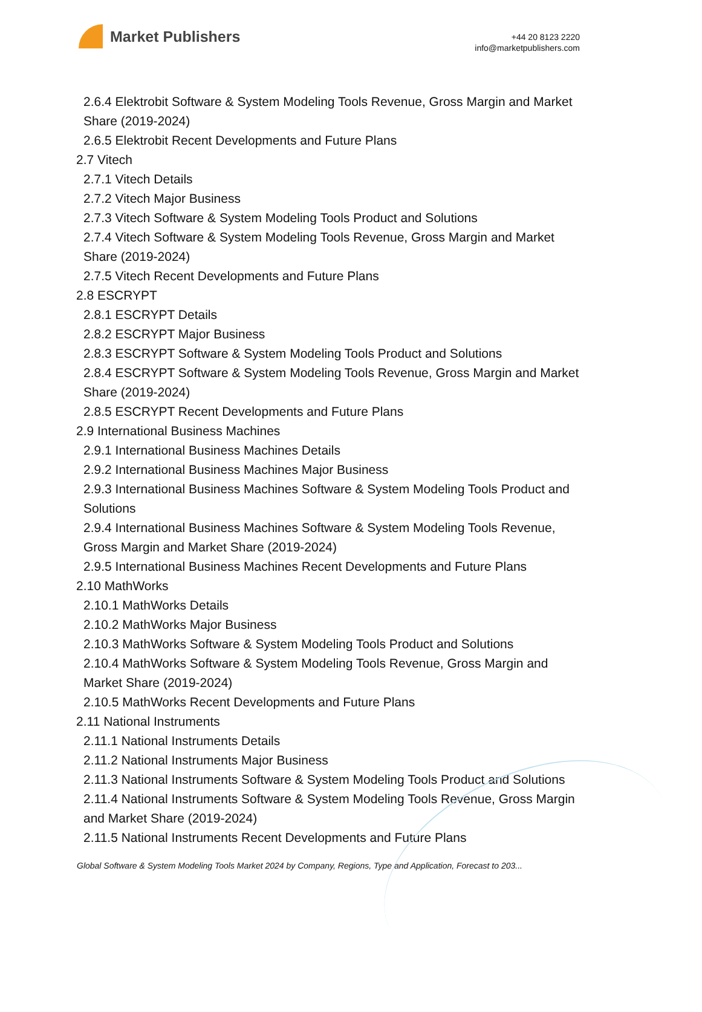Market Publishers
+44 20 8123 2220
info@marketpublishers.com
2.6.4 Elektrobit Software & System Modeling Tools Revenue, Gross Margin and Market Share (2019-2024)
2.6.5 Elektrobit Recent Developments and Future Plans
2.7 Vitech
2.7.1 Vitech Details
2.7.2 Vitech Major Business
2.7.3 Vitech Software & System Modeling Tools Product and Solutions
2.7.4 Vitech Software & System Modeling Tools Revenue, Gross Margin and Market Share (2019-2024)
2.7.5 Vitech Recent Developments and Future Plans
2.8 ESCRYPT
2.8.1 ESCRYPT Details
2.8.2 ESCRYPT Major Business
2.8.3 ESCRYPT Software & System Modeling Tools Product and Solutions
2.8.4 ESCRYPT Software & System Modeling Tools Revenue, Gross Margin and Market Share (2019-2024)
2.8.5 ESCRYPT Recent Developments and Future Plans
2.9 International Business Machines
2.9.1 International Business Machines Details
2.9.2 International Business Machines Major Business
2.9.3 International Business Machines Software & System Modeling Tools Product and Solutions
2.9.4 International Business Machines Software & System Modeling Tools Revenue, Gross Margin and Market Share (2019-2024)
2.9.5 International Business Machines Recent Developments and Future Plans
2.10 MathWorks
2.10.1 MathWorks Details
2.10.2 MathWorks Major Business
2.10.3 MathWorks Software & System Modeling Tools Product and Solutions
2.10.4 MathWorks Software & System Modeling Tools Revenue, Gross Margin and Market Share (2019-2024)
2.10.5 MathWorks Recent Developments and Future Plans
2.11 National Instruments
2.11.1 National Instruments Details
2.11.2 National Instruments Major Business
2.11.3 National Instruments Software & System Modeling Tools Product and Solutions
2.11.4 National Instruments Software & System Modeling Tools Revenue, Gross Margin and Market Share (2019-2024)
2.11.5 National Instruments Recent Developments and Future Plans
Global Software & System Modeling Tools Market 2024 by Company, Regions, Type and Application, Forecast to 203...